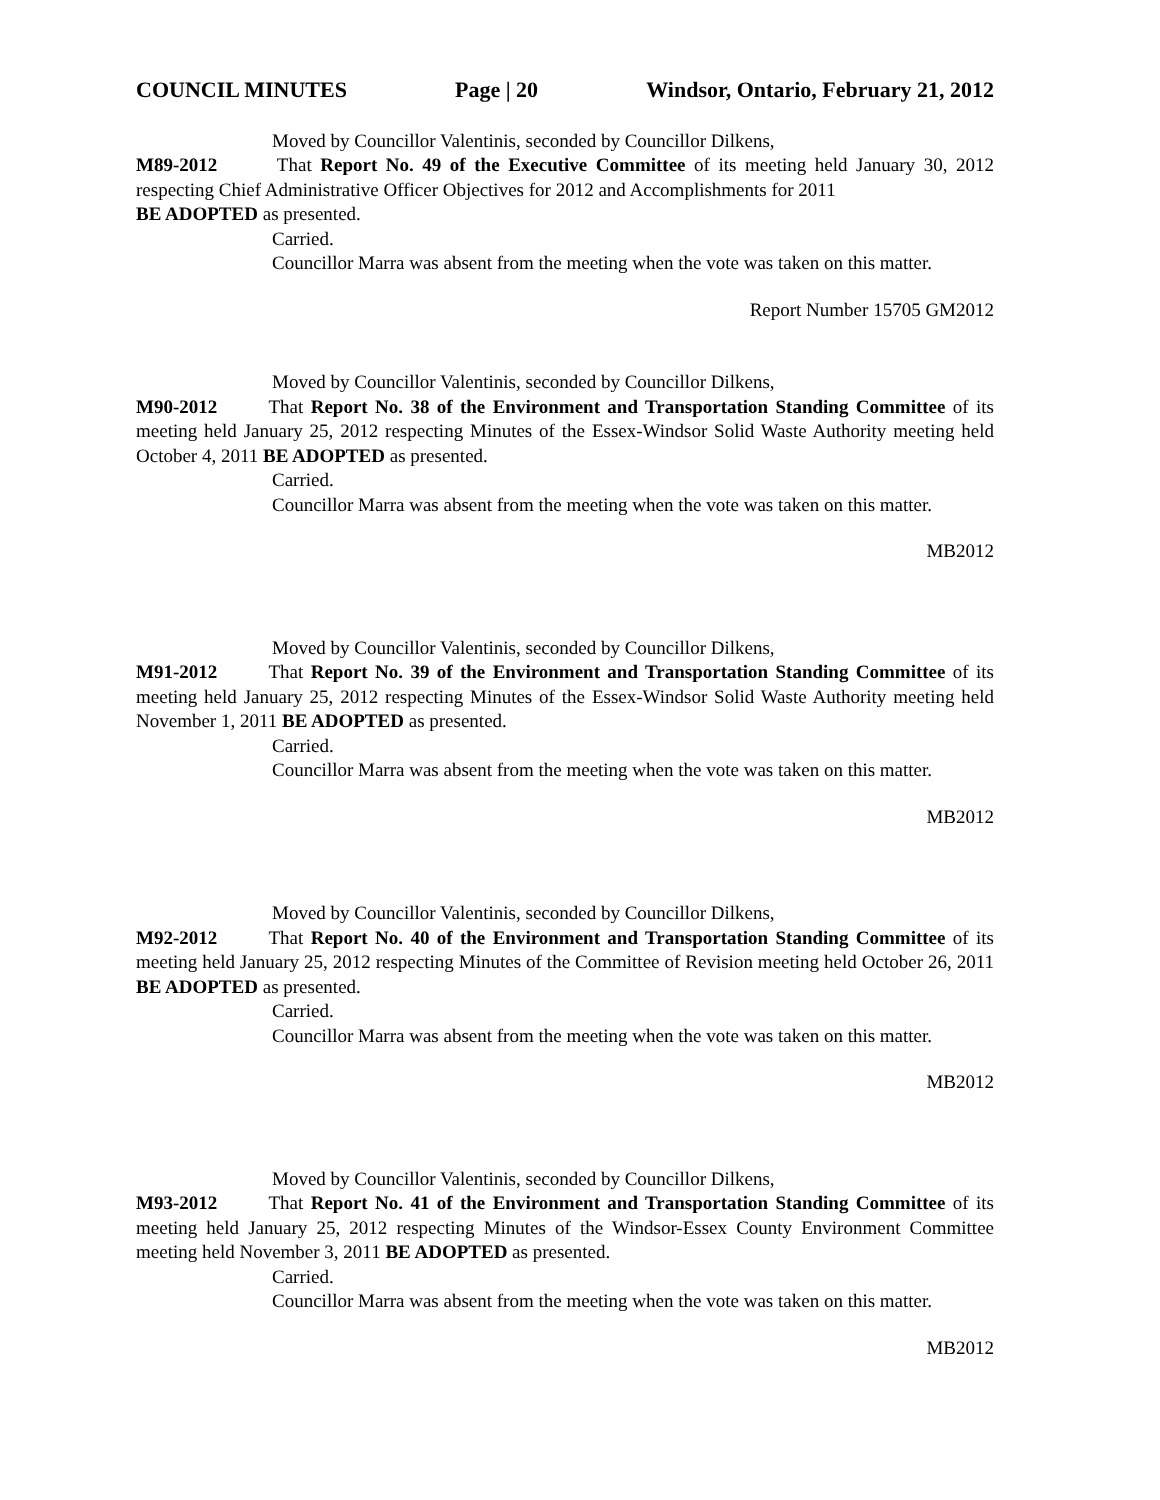COUNCIL MINUTES Page | 20 Windsor, Ontario, February 21, 2012
Moved by Councillor Valentinis, seconded by Councillor Dilkens,
M89-2012 That Report No. 49 of the Executive Committee of its meeting held January 30, 2012 respecting Chief Administrative Officer Objectives for 2012 and Accomplishments for 2011
BE ADOPTED as presented.
Carried.
Councillor Marra was absent from the meeting when the vote was taken on this matter.
Report Number 15705 GM2012
Moved by Councillor Valentinis, seconded by Councillor Dilkens,
M90-2012 That Report No. 38 of the Environment and Transportation Standing Committee of its meeting held January 25, 2012 respecting Minutes of the Essex-Windsor Solid Waste Authority meeting held October 4, 2011 BE ADOPTED as presented.
Carried.
Councillor Marra was absent from the meeting when the vote was taken on this matter.
MB2012
Moved by Councillor Valentinis, seconded by Councillor Dilkens,
M91-2012 That Report No. 39 of the Environment and Transportation Standing Committee of its meeting held January 25, 2012 respecting Minutes of the Essex-Windsor Solid Waste Authority meeting held November 1, 2011 BE ADOPTED as presented.
Carried.
Councillor Marra was absent from the meeting when the vote was taken on this matter.
MB2012
Moved by Councillor Valentinis, seconded by Councillor Dilkens,
M92-2012 That Report No. 40 of the Environment and Transportation Standing Committee of its meeting held January 25, 2012 respecting Minutes of the Committee of Revision meeting held October 26, 2011 BE ADOPTED as presented.
Carried.
Councillor Marra was absent from the meeting when the vote was taken on this matter.
MB2012
Moved by Councillor Valentinis, seconded by Councillor Dilkens,
M93-2012 That Report No. 41 of the Environment and Transportation Standing Committee of its meeting held January 25, 2012 respecting Minutes of the Windsor-Essex County Environment Committee meeting held November 3, 2011 BE ADOPTED as presented.
Carried.
Councillor Marra was absent from the meeting when the vote was taken on this matter.
MB2012